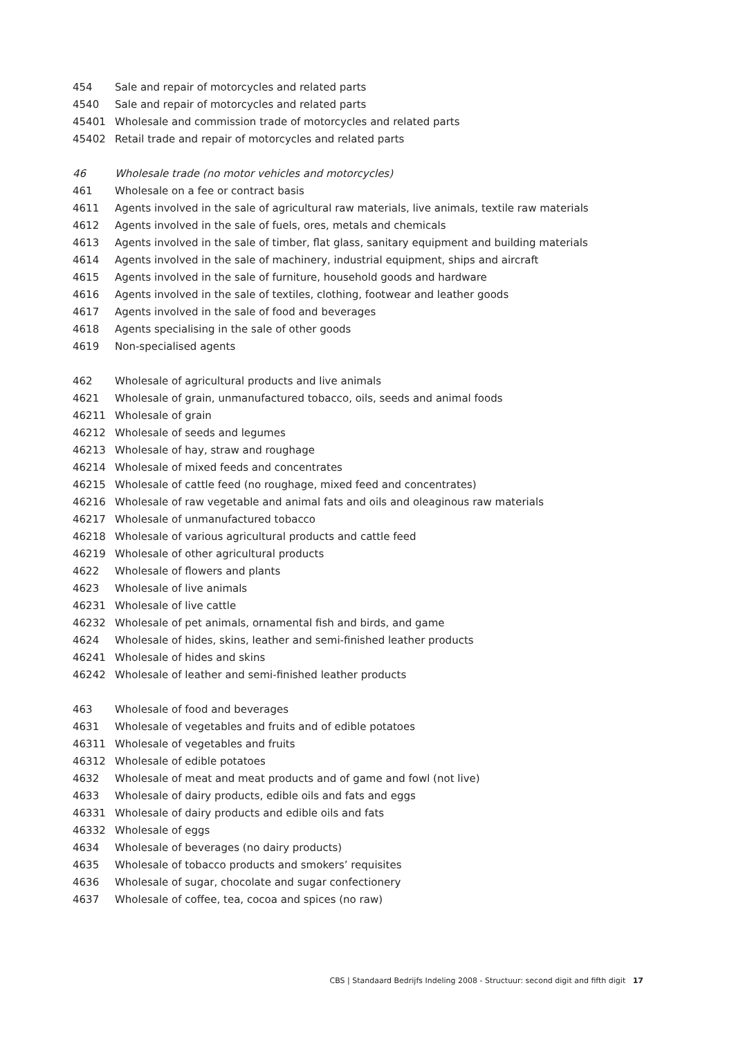| 454 | Sale and repair of motorcycles and related parts |
| 4540 | Sale and repair of motorcycles and related parts |
| 45401 | Wholesale and commission trade of motorcycles and related parts |
| 45402 | Retail trade and repair of motorcycles and related parts |
| 46 | Wholesale trade (no motor vehicles and motorcycles) |
| 461 | Wholesale on a fee or contract basis |
| 4611 | Agents involved in the sale of agricultural raw materials, live animals, textile raw materials |
| 4612 | Agents involved in the sale of fuels, ores, metals and chemicals |
| 4613 | Agents involved in the sale of timber, flat glass, sanitary equipment and building materials |
| 4614 | Agents involved in the sale of machinery, industrial equipment, ships and aircraft |
| 4615 | Agents involved in the sale of furniture, household goods and hardware |
| 4616 | Agents involved in the sale of textiles, clothing, footwear and leather goods |
| 4617 | Agents involved in the sale of food and beverages |
| 4618 | Agents specialising in the sale of other goods |
| 4619 | Non-specialised agents |
| 462 | Wholesale of agricultural products and live animals |
| 4621 | Wholesale of grain, unmanufactured tobacco, oils, seeds and animal foods |
| 46211 | Wholesale of grain |
| 46212 | Wholesale of seeds and legumes |
| 46213 | Wholesale of hay, straw and roughage |
| 46214 | Wholesale of mixed feeds and concentrates |
| 46215 | Wholesale of cattle feed (no roughage, mixed feed and concentrates) |
| 46216 | Wholesale of raw vegetable and animal fats and oils and oleaginous raw materials |
| 46217 | Wholesale of unmanufactured tobacco |
| 46218 | Wholesale of various agricultural products and cattle feed |
| 46219 | Wholesale of other agricultural products |
| 4622 | Wholesale of flowers and plants |
| 4623 | Wholesale of live animals |
| 46231 | Wholesale of live cattle |
| 46232 | Wholesale of pet animals, ornamental fish and birds, and game |
| 4624 | Wholesale of hides, skins, leather and semi-finished leather products |
| 46241 | Wholesale of hides and skins |
| 46242 | Wholesale of leather and semi-finished leather products |
| 463 | Wholesale of food and beverages |
| 4631 | Wholesale of vegetables and fruits and of edible potatoes |
| 46311 | Wholesale of vegetables and fruits |
| 46312 | Wholesale of edible potatoes |
| 4632 | Wholesale of meat and meat products and of game and fowl (not live) |
| 4633 | Wholesale of dairy products, edible oils and fats and eggs |
| 46331 | Wholesale of dairy products and edible oils and fats |
| 46332 | Wholesale of eggs |
| 4634 | Wholesale of beverages (no dairy products) |
| 4635 | Wholesale of tobacco products and smokers’ requisites |
| 4636 | Wholesale of sugar, chocolate and sugar confectionery |
| 4637 | Wholesale of coffee, tea, cocoa and spices (no raw) |
CBS | Standaard Bedrijfs Indeling 2008 - Structuur: second digit and fifth digit 17